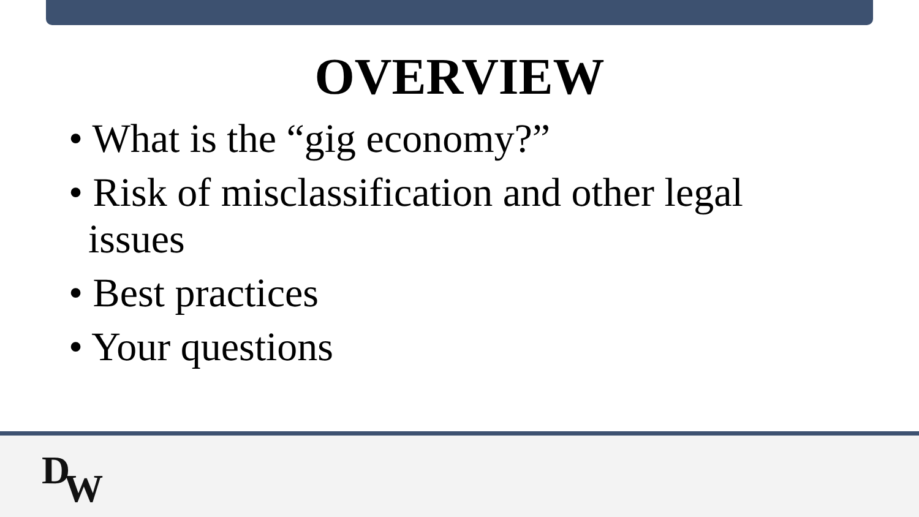OVERVIEW
• What is the “gig economy?”
• Risk of misclassification and other legal issues
• Best practices
• Your questions
DW